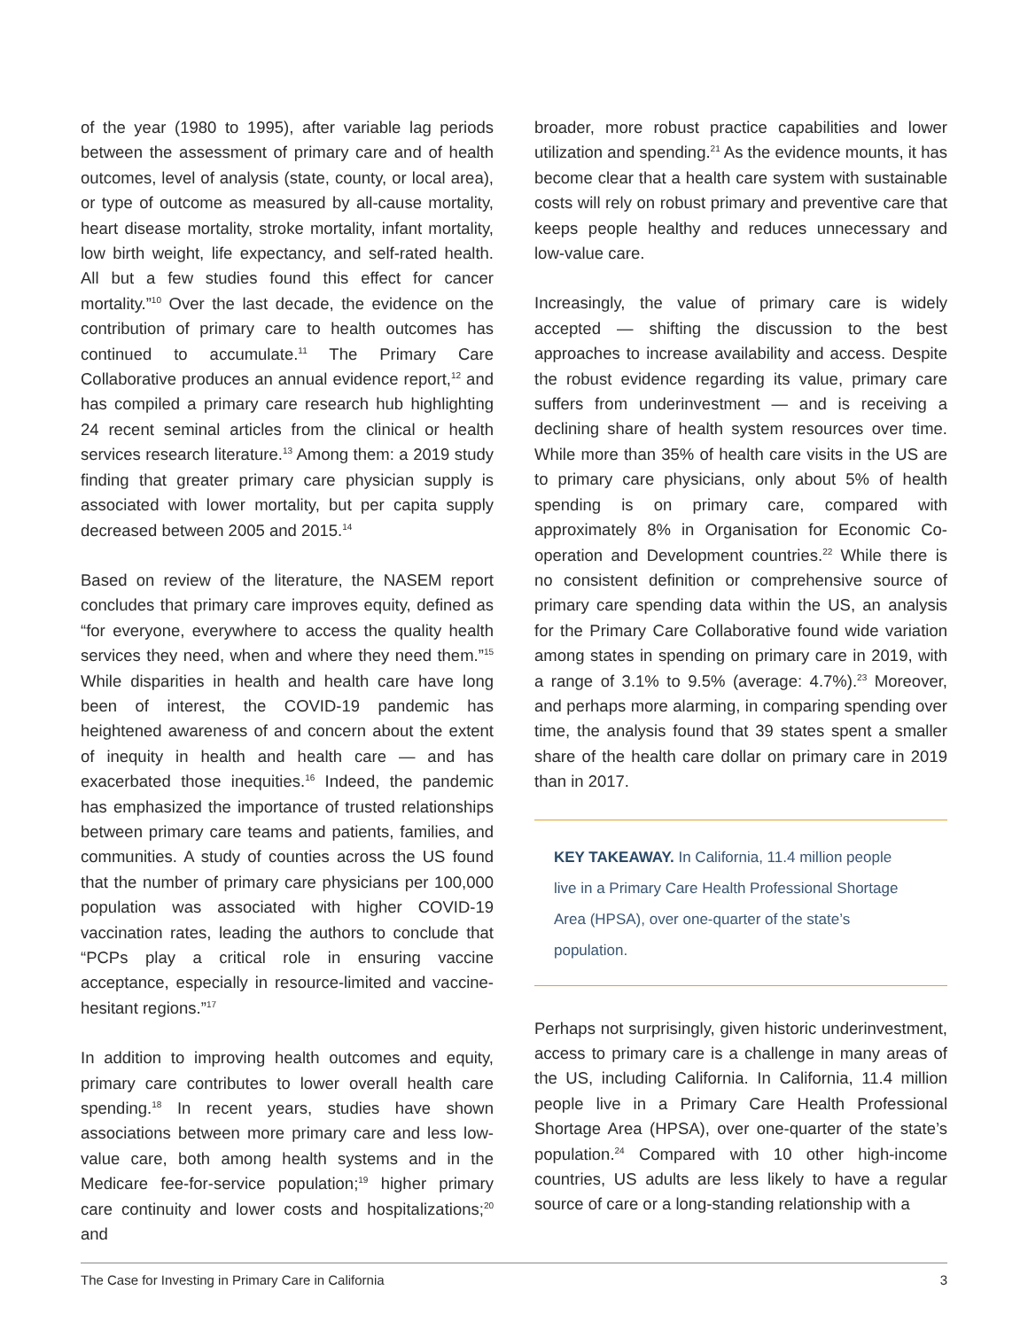of the year (1980 to 1995), after variable lag periods between the assessment of primary care and of health outcomes, level of analysis (state, county, or local area), or type of outcome as measured by all-cause mortality, heart disease mortality, stroke mortality, infant mortality, low birth weight, life expectancy, and self-rated health. All but a few studies found this effect for cancer mortality.”<sup>10</sup> Over the last decade, the evidence on the contribution of primary care to health outcomes has continued to accumulate.<sup>11</sup> The Primary Care Collaborative produces an annual evidence report,<sup>12</sup> and has compiled a primary care research hub highlighting 24 recent seminal articles from the clinical or health services research literature.<sup>13</sup> Among them: a 2019 study finding that greater primary care physician supply is associated with lower mortality, but per capita supply decreased between 2005 and 2015.<sup>14</sup>
Based on review of the literature, the NASEM report concludes that primary care improves equity, defined as “for everyone, everywhere to access the quality health services they need, when and where they need them.”<sup>15</sup> While disparities in health and health care have long been of interest, the COVID-19 pandemic has heightened awareness of and concern about the extent of inequity in health and health care — and has exacerbated those inequities.<sup>16</sup> Indeed, the pandemic has emphasized the importance of trusted relationships between primary care teams and patients, families, and communities. A study of counties across the US found that the number of primary care physicians per 100,000 population was associated with higher COVID-19 vaccination rates, leading the authors to conclude that “PCPs play a critical role in ensuring vaccine acceptance, especially in resource-limited and vaccine-hesitant regions.”<sup>17</sup>
In addition to improving health outcomes and equity, primary care contributes to lower overall health care spending.<sup>18</sup> In recent years, studies have shown associations between more primary care and less low-value care, both among health systems and in the Medicare fee-for-service population;<sup>19</sup> higher primary care continuity and lower costs and hospitalizations;<sup>20</sup> and
broader, more robust practice capabilities and lower utilization and spending.<sup>21</sup> As the evidence mounts, it has become clear that a health care system with sustainable costs will rely on robust primary and preventive care that keeps people healthy and reduces unnecessary and low-value care.
Increasingly, the value of primary care is widely accepted — shifting the discussion to the best approaches to increase availability and access. Despite the robust evidence regarding its value, primary care suffers from underinvestment — and is receiving a declining share of health system resources over time. While more than 35% of health care visits in the US are to primary care physicians, only about 5% of health spending is on primary care, compared with approximately 8% in Organisation for Economic Co-operation and Development countries.<sup>22</sup> While there is no consistent definition or comprehensive source of primary care spending data within the US, an analysis for the Primary Care Collaborative found wide variation among states in spending on primary care in 2019, with a range of 3.1% to 9.5% (average: 4.7%).<sup>23</sup> Moreover, and perhaps more alarming, in comparing spending over time, the analysis found that 39 states spent a smaller share of the health care dollar on primary care in 2019 than in 2017.
KEY TAKEAWAY. In California, 11.4 million people live in a Primary Care Health Professional Shortage Area (HPSA), over one-quarter of the state’s population.
Perhaps not surprisingly, given historic underinvestment, access to primary care is a challenge in many areas of the US, including California. In California, 11.4 million people live in a Primary Care Health Professional Shortage Area (HPSA), over one-quarter of the state’s population.<sup>24</sup> Compared with 10 other high-income countries, US adults are less likely to have a regular source of care or a long-standing relationship with a
The Case for Investing in Primary Care in California 3